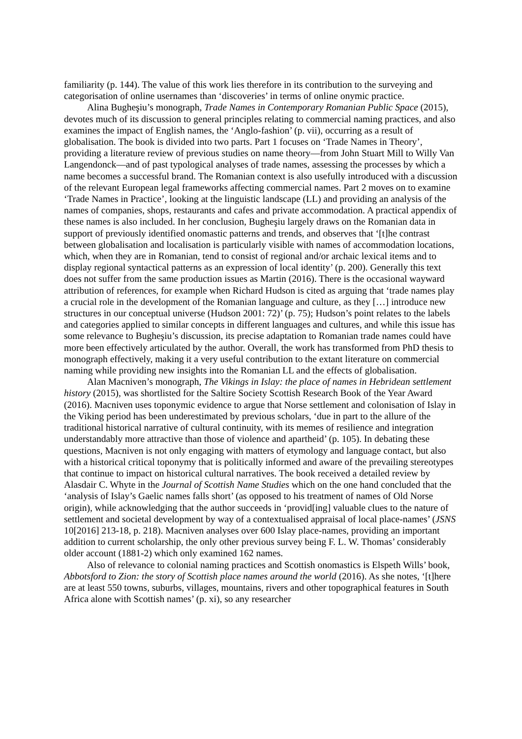familiarity (p. 144). The value of this work lies therefore in its contribution to the surveying and categorisation of online usernames than ‘discoveries’ in terms of online onymic practice.
Alina Bugheşiu’s monograph, Trade Names in Contemporary Romanian Public Space (2015), devotes much of its discussion to general principles relating to commercial naming practices, and also examines the impact of English names, the ‘Anglo-fashion’ (p. vii), occurring as a result of globalisation. The book is divided into two parts. Part 1 focuses on ‘Trade Names in Theory’, providing a literature review of previous studies on name theory—from John Stuart Mill to Willy Van Langendonck—and of past typological analyses of trade names, assessing the processes by which a name becomes a successful brand. The Romanian context is also usefully introduced with a discussion of the relevant European legal frameworks affecting commercial names. Part 2 moves on to examine ‘Trade Names in Practice’, looking at the linguistic landscape (LL) and providing an analysis of the names of companies, shops, restaurants and cafes and private accommodation. A practical appendix of these names is also included. In her conclusion, Bugheşiu largely draws on the Romanian data in support of previously identified onomastic patterns and trends, and observes that ‘[t]he contrast between globalisation and localisation is particularly visible with names of accommodation locations, which, when they are in Romanian, tend to consist of regional and/or archaic lexical items and to display regional syntactical patterns as an expression of local identity’ (p. 200). Generally this text does not suffer from the same production issues as Martin (2016). There is the occasional wayward attribution of references, for example when Richard Hudson is cited as arguing that ‘trade names play a crucial role in the development of the Romanian language and culture, as they […] introduce new structures in our conceptual universe (Hudson 2001: 72)’ (p. 75); Hudson’s point relates to the labels and categories applied to similar concepts in different languages and cultures, and while this issue has some relevance to Bugheşiu’s discussion, its precise adaptation to Romanian trade names could have more been effectively articulated by the author. Overall, the work has transformed from PhD thesis to monograph effectively, making it a very useful contribution to the extant literature on commercial naming while providing new insights into the Romanian LL and the effects of globalisation.
Alan Macniven’s monograph, The Vikings in Islay: the place of names in Hebridean settlement history (2015), was shortlisted for the Saltire Society Scottish Research Book of the Year Award (2016). Macniven uses toponymic evidence to argue that Norse settlement and colonisation of Islay in the Viking period has been underestimated by previous scholars, ‘due in part to the allure of the traditional historical narrative of cultural continuity, with its memes of resilience and integration understandably more attractive than those of violence and apartheid’ (p. 105). In debating these questions, Macniven is not only engaging with matters of etymology and language contact, but also with a historical critical toponymy that is politically informed and aware of the prevailing stereotypes that continue to impact on historical cultural narratives. The book received a detailed review by Alasdair C. Whyte in the Journal of Scottish Name Studies which on the one hand concluded that the ‘analysis of Islay’s Gaelic names falls short’ (as opposed to his treatment of names of Old Norse origin), while acknowledging that the author succeeds in ‘provid[ing] valuable clues to the nature of settlement and societal development by way of a contextualised appraisal of local place-names’ (JSNS 10[2016] 213-18, p. 218). Macniven analyses over 600 Islay place-names, providing an important addition to current scholarship, the only other previous survey being F. L. W. Thomas’ considerably older account (1881-2) which only examined 162 names.
Also of relevance to colonial naming practices and Scottish onomastics is Elspeth Wills’ book, Abbotsford to Zion: the story of Scottish place names around the world (2016). As she notes, ‘[t]here are at least 550 towns, suburbs, villages, mountains, rivers and other topographical features in South Africa alone with Scottish names’ (p. xi), so any researcher